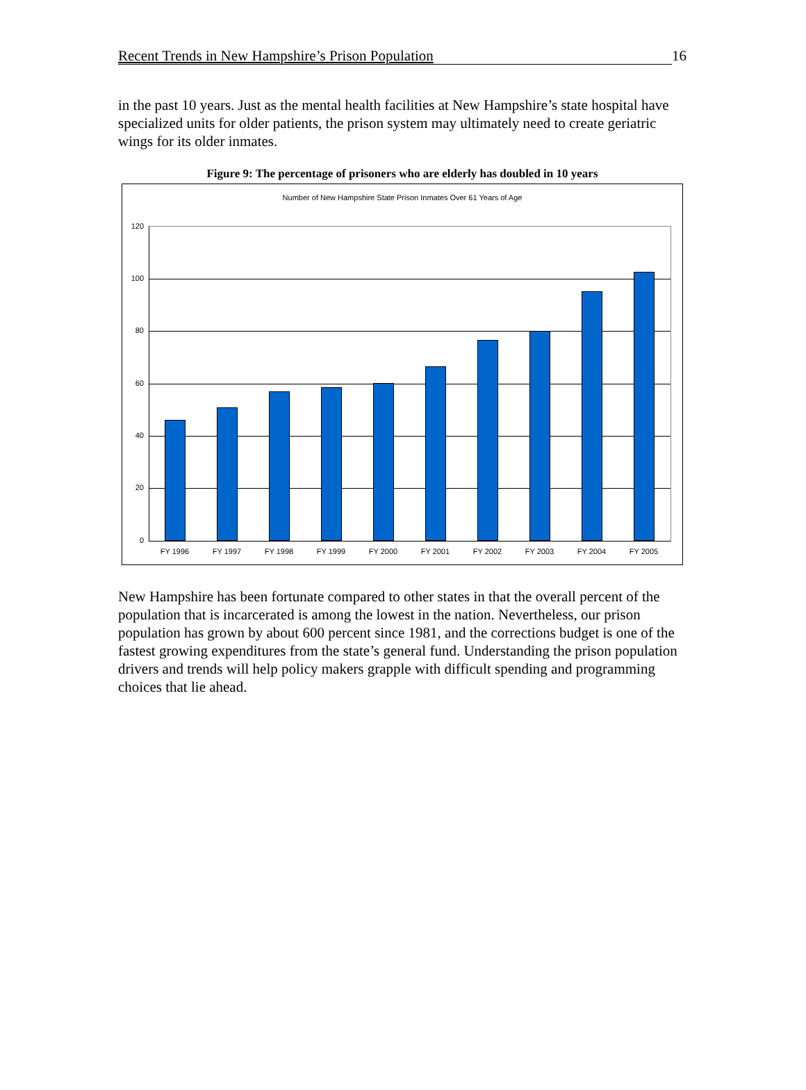Recent Trends in New Hampshire’s Prison Population 16
in the past 10 years. Just as the mental health facilities at New Hampshire’s state hospital have specialized units for older patients, the prison system may ultimately need to create geriatric wings for its older inmates.
Figure 9: The percentage of prisoners who are elderly has doubled in 10 years
Number of New Hampshire State Prison Inmates Over 61 Years of Age
120
100
80
60
40
20
0
FY 1996 FY 1997 FY 1998 FY 1999 FY 2000 FY 2001 FY 2002 FY 2003 FY 2004 FY 2005
New Hampshire has been fortunate compared to other states in that the overall percent of the population that is incarcerated is among the lowest in the nation. Nevertheless, our prison population has grown by about 600 percent since 1981, and the corrections budget is one of the fastest growing expenditures from the state’s general fund. Understanding the prison population drivers and trends will help policy makers grapple with difficult spending and programming choices that lie ahead.